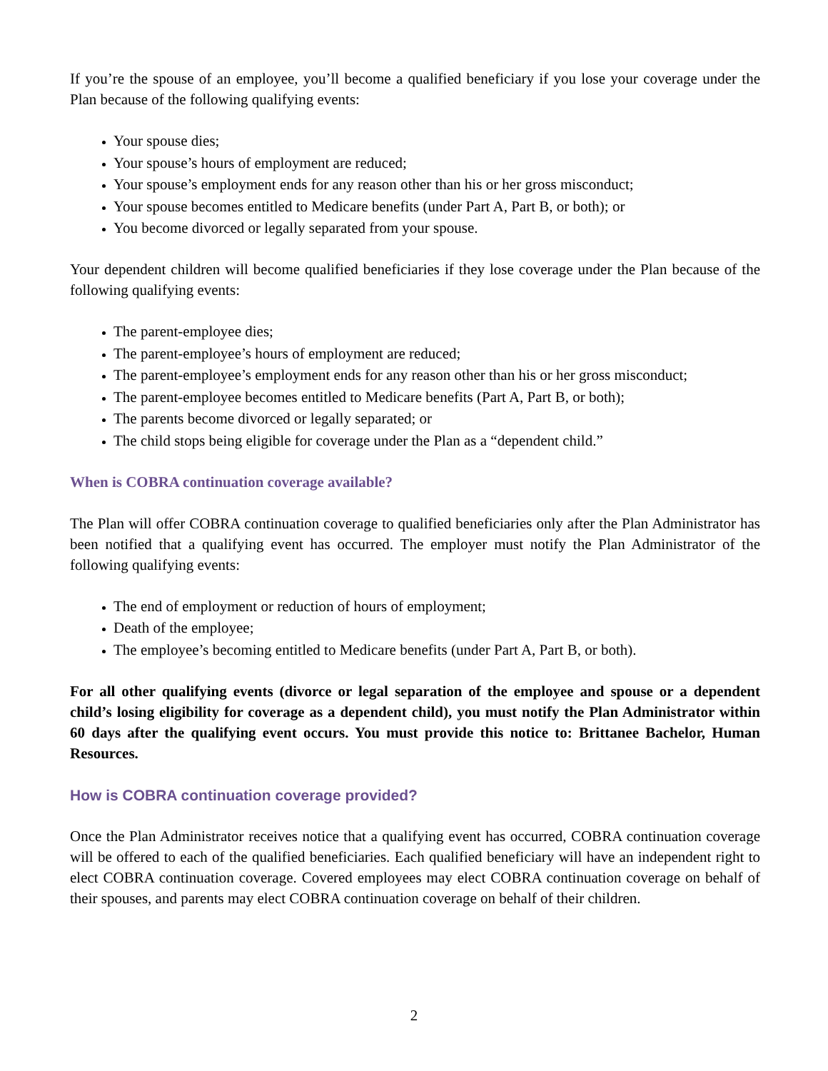If you’re the spouse of an employee, you’ll become a qualified beneficiary if you lose your coverage under the Plan because of the following qualifying events:
Your spouse dies;
Your spouse’s hours of employment are reduced;
Your spouse’s employment ends for any reason other than his or her gross misconduct;
Your spouse becomes entitled to Medicare benefits (under Part A, Part B, or both); or
You become divorced or legally separated from your spouse.
Your dependent children will become qualified beneficiaries if they lose coverage under the Plan because of the following qualifying events:
The parent-employee dies;
The parent-employee’s hours of employment are reduced;
The parent-employee’s employment ends for any reason other than his or her gross misconduct;
The parent-employee becomes entitled to Medicare benefits (Part A, Part B, or both);
The parents become divorced or legally separated; or
The child stops being eligible for coverage under the Plan as a “dependent child.”
When is COBRA continuation coverage available?
The Plan will offer COBRA continuation coverage to qualified beneficiaries only after the Plan Administrator has been notified that a qualifying event has occurred. The employer must notify the Plan Administrator of the following qualifying events:
The end of employment or reduction of hours of employment;
Death of the employee;
The employee’s becoming entitled to Medicare benefits (under Part A, Part B, or both).
For all other qualifying events (divorce or legal separation of the employee and spouse or a dependent child’s losing eligibility for coverage as a dependent child), you must notify the Plan Administrator within 60 days after the qualifying event occurs. You must provide this notice to: Brittanee Bachelor, Human Resources.
How is COBRA continuation coverage provided?
Once the Plan Administrator receives notice that a qualifying event has occurred, COBRA continuation coverage will be offered to each of the qualified beneficiaries. Each qualified beneficiary will have an independent right to elect COBRA continuation coverage. Covered employees may elect COBRA continuation coverage on behalf of their spouses, and parents may elect COBRA continuation coverage on behalf of their children.
2